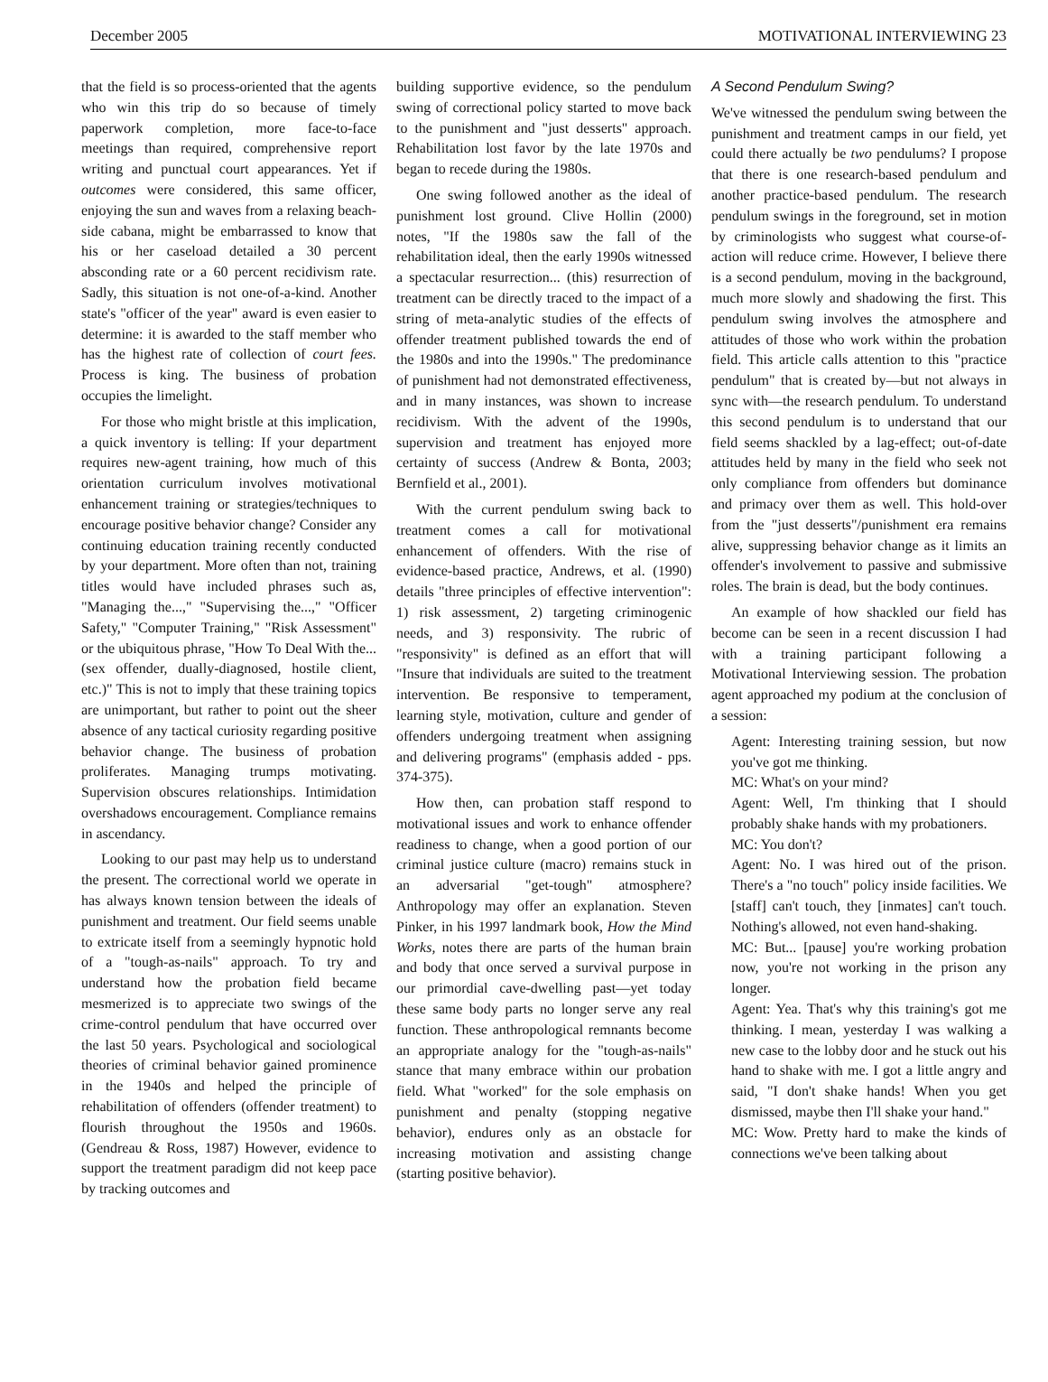December 2005 MOTIVATIONAL INTERVIEWING 23
that the field is so process-oriented that the agents who win this trip do so because of timely paperwork completion, more face-to-face meetings than required, comprehensive report writing and punctual court appearances. Yet if outcomes were considered, this same officer, enjoying the sun and waves from a relaxing beach-side cabana, might be embarrassed to know that his or her caseload detailed a 30 percent absconding rate or a 60 percent recidivism rate. Sadly, this situation is not one-of-a-kind. Another state's "officer of the year" award is even easier to determine: it is awarded to the staff member who has the highest rate of collection of court fees. Process is king. The business of probation occupies the limelight.
For those who might bristle at this implication, a quick inventory is telling: If your department requires new-agent training, how much of this orientation curriculum involves motivational enhancement training or strategies/techniques to encourage positive behavior change? Consider any continuing education training recently conducted by your department. More often than not, training titles would have included phrases such as, "Managing the...," "Supervising the...," "Officer Safety," "Computer Training," "Risk Assessment" or the ubiquitous phrase, "How To Deal With the...(sex offender, dually-diagnosed, hostile client, etc.)" This is not to imply that these training topics are unimportant, but rather to point out the sheer absence of any tactical curiosity regarding positive behavior change. The business of probation proliferates. Managing trumps motivating. Supervision obscures relationships. Intimidation overshadows encouragement. Compliance remains in ascendancy.
Looking to our past may help us to understand the present. The correctional world we operate in has always known tension between the ideals of punishment and treatment. Our field seems unable to extricate itself from a seemingly hypnotic hold of a "tough-as-nails" approach. To try and understand how the probation field became mesmerized is to appreciate two swings of the crime-control pendulum that have occurred over the last 50 years. Psychological and sociological theories of criminal behavior gained prominence in the 1940s and helped the principle of rehabilitation of offenders (offender treatment) to flourish throughout the 1950s and 1960s. (Gendreau & Ross, 1987) However, evidence to support the treatment paradigm did not keep pace by tracking outcomes and
building supportive evidence, so the pendulum swing of correctional policy started to move back to the punishment and "just desserts" approach. Rehabilitation lost favor by the late 1970s and began to recede during the 1980s.
One swing followed another as the ideal of punishment lost ground. Clive Hollin (2000) notes, "If the 1980s saw the fall of the rehabilitation ideal, then the early 1990s witnessed a spectacular resurrection... (this) resurrection of treatment can be directly traced to the impact of a string of meta-analytic studies of the effects of offender treatment published towards the end of the 1980s and into the 1990s." The predominance of punishment had not demonstrated effectiveness, and in many instances, was shown to increase recidivism. With the advent of the 1990s, supervision and treatment has enjoyed more certainty of success (Andrew & Bonta, 2003; Bernfield et al., 2001).
With the current pendulum swing back to treatment comes a call for motivational enhancement of offenders. With the rise of evidence-based practice, Andrews, et al. (1990) details "three principles of effective intervention": 1) risk assessment, 2) targeting criminogenic needs, and 3) responsivity. The rubric of "responsivity" is defined as an effort that will "Insure that individuals are suited to the treatment intervention. Be responsive to temperament, learning style, motivation, culture and gender of offenders undergoing treatment when assigning and delivering programs" (emphasis added - pps. 374-375).
How then, can probation staff respond to motivational issues and work to enhance offender readiness to change, when a good portion of our criminal justice culture (macro) remains stuck in an adversarial "get-tough" atmosphere? Anthropology may offer an explanation. Steven Pinker, in his 1997 landmark book, How the Mind Works, notes there are parts of the human brain and body that once served a survival purpose in our primordial cave-dwelling past—yet today these same body parts no longer serve any real function. These anthropological remnants become an appropriate analogy for the "tough-as-nails" stance that many embrace within our probation field. What "worked" for the sole emphasis on punishment and penalty (stopping negative behavior), endures only as an obstacle for increasing motivation and assisting change (starting positive behavior).
A Second Pendulum Swing?
We've witnessed the pendulum swing between the punishment and treatment camps in our field, yet could there actually be two pendulums? I propose that there is one research-based pendulum and another practice-based pendulum. The research pendulum swings in the foreground, set in motion by criminologists who suggest what course-of-action will reduce crime. However, I believe there is a second pendulum, moving in the background, much more slowly and shadowing the first. This pendulum swing involves the atmosphere and attitudes of those who work within the probation field. This article calls attention to this "practice pendulum" that is created by—but not always in sync with—the research pendulum. To understand this second pendulum is to understand that our field seems shackled by a lag-effect; out-of-date attitudes held by many in the field who seek not only compliance from offenders but dominance and primacy over them as well. This hold-over from the "just desserts"/punishment era remains alive, suppressing behavior change as it limits an offender's involvement to passive and submissive roles. The brain is dead, but the body continues.
An example of how shackled our field has become can be seen in a recent discussion I had with a training participant following a Motivational Interviewing session. The probation agent approached my podium at the conclusion of a session:
Agent: Interesting training session, but now you've got me thinking.
MC: What's on your mind?
Agent: Well, I'm thinking that I should probably shake hands with my probationers.
MC: You don't?
Agent: No. I was hired out of the prison. There's a "no touch" policy inside facilities. We [staff] can't touch, they [inmates] can't touch. Nothing's allowed, not even hand-shaking.
MC: But... [pause] you're working probation now, you're not working in the prison any longer.
Agent: Yea. That's why this training's got me thinking. I mean, yesterday I was walking a new case to the lobby door and he stuck out his hand to shake with me. I got a little angry and said, "I don't shake hands! When you get dismissed, maybe then I'll shake your hand."
MC: Wow. Pretty hard to make the kinds of connections we've been talking about